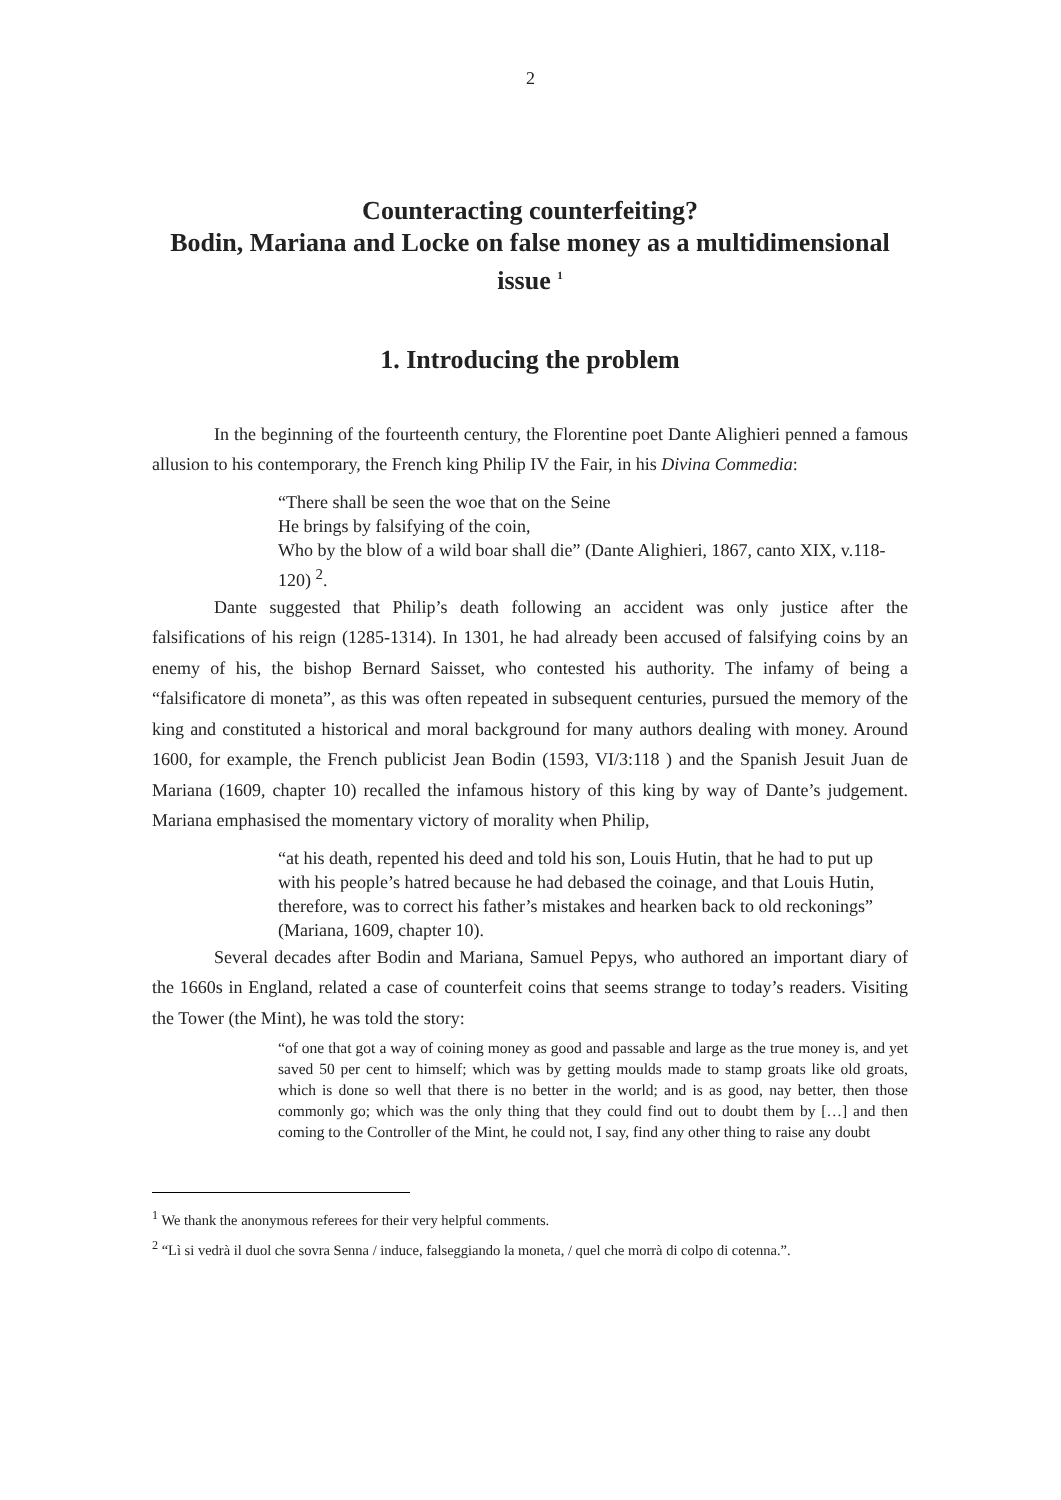2
Counteracting counterfeiting?
Bodin, Mariana and Locke on false money as a multidimensional issue <sup>1</sup>
1. Introducing the problem
In the beginning of the fourteenth century, the Florentine poet Dante Alighieri penned a famous allusion to his contemporary, the French king Philip IV the Fair, in his Divina Commedia:
“There shall be seen the woe that on the Seine
He brings by falsifying of the coin,
Who by the blow of a wild boar shall die” (Dante Alighieri, 1867, canto XIX, v.118-120) <sup>2</sup>.
Dante suggested that Philip’s death following an accident was only justice after the falsifications of his reign (1285-1314). In 1301, he had already been accused of falsifying coins by an enemy of his, the bishop Bernard Saisset, who contested his authority. The infamy of being a “falsificatore di moneta”, as this was often repeated in subsequent centuries, pursued the memory of the king and constituted a historical and moral background for many authors dealing with money. Around 1600, for example, the French publicist Jean Bodin (1593, VI/3:118 ) and the Spanish Jesuit Juan de Mariana (1609, chapter 10) recalled the infamous history of this king by way of Dante’s judgement. Mariana emphasised the momentary victory of morality when Philip,
“at his death, repented his deed and told his son, Louis Hutin, that he had to put up with his people’s hatred because he had debased the coinage, and that Louis Hutin, therefore, was to correct his father’s mistakes and hearken back to old reckonings” (Mariana, 1609, chapter 10).
Several decades after Bodin and Mariana, Samuel Pepys, who authored an important diary of the 1660s in England, related a case of counterfeit coins that seems strange to today’s readers. Visiting the Tower (the Mint), he was told the story:
“of one that got a way of coining money as good and passable and large as the true money is, and yet saved 50 per cent to himself; which was by getting moulds made to stamp groats like old groats, which is done so well that there is no better in the world; and is as good, nay better, then those commonly go; which was the only thing that they could find out to doubt them by […] and then coming to the Controller of the Mint, he could not, I say, find any other thing to raise any doubt
<sup>1</sup> We thank the anonymous referees for their very helpful comments.
<sup>2</sup> “Lì si vedrà il duol che sovra Senna / induce, falseggiando la moneta, / quel che morrà di colpo di cotenna.”.